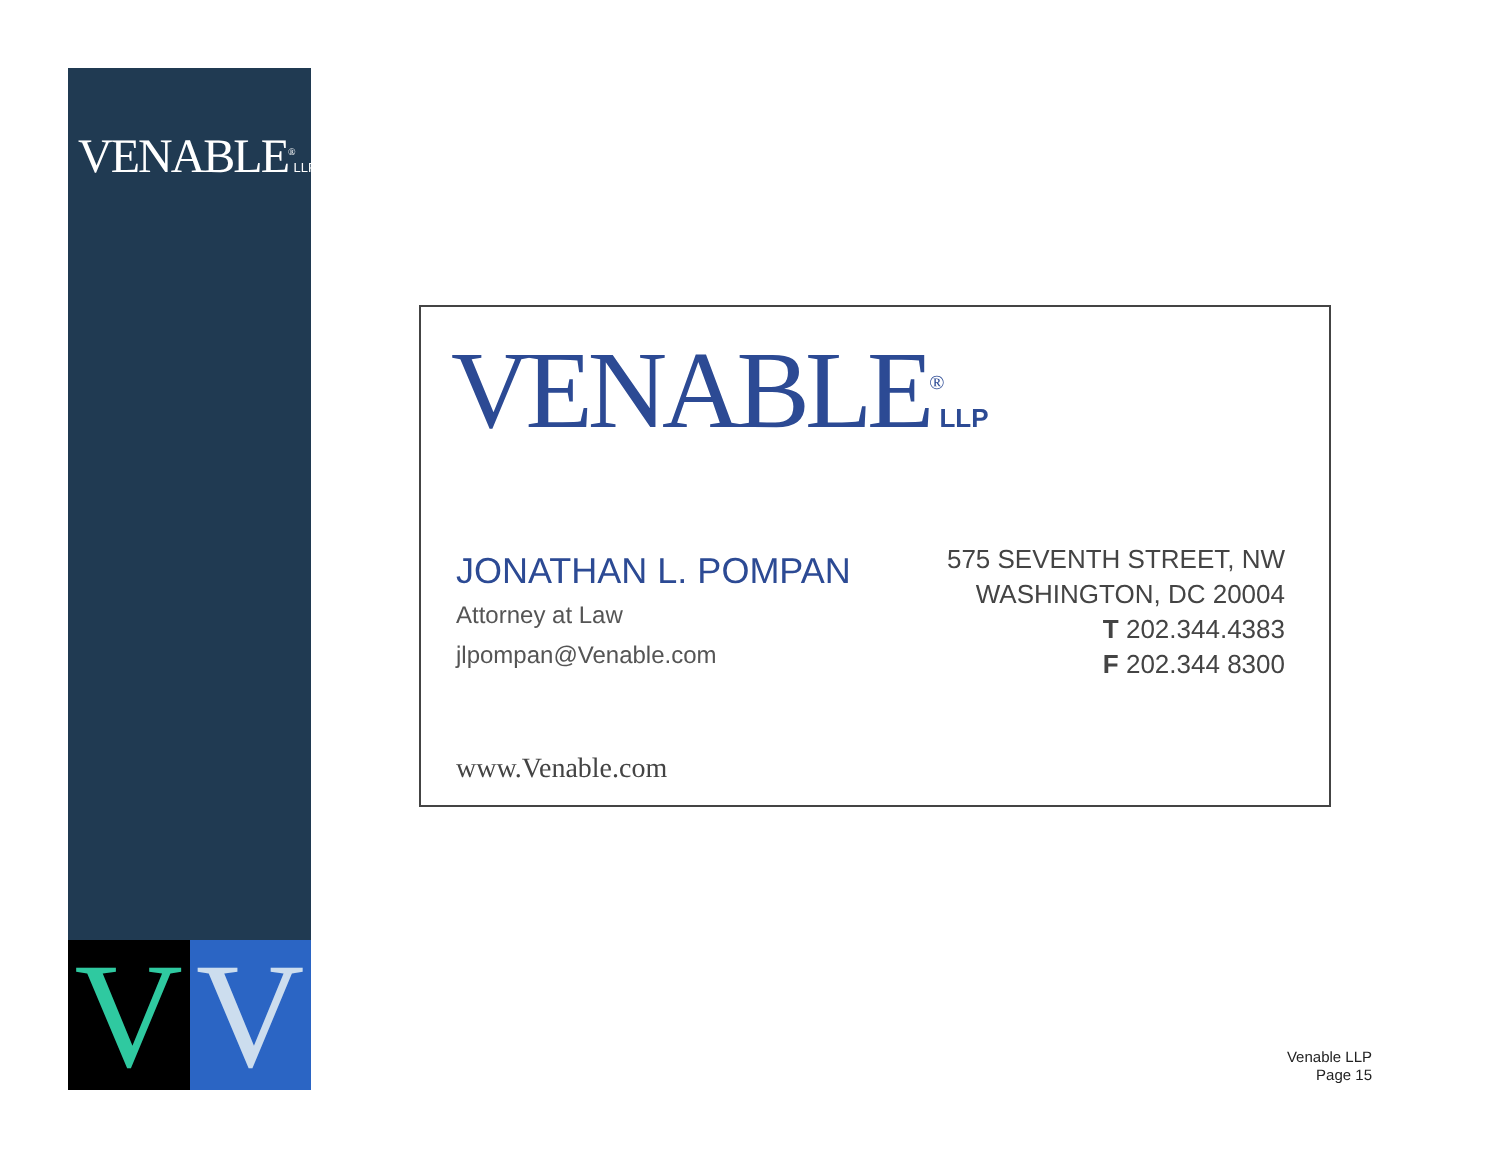VENABLE<sup>®</sup>LLP
V V
VENABLE<sup>®</sup>LLP
JONATHAN L. POMPAN
Attorney at Law
jlpompan@Venable.com
575 SEVENTH STREET, NW
WASHINGTON, DC 20004
T 202.344.4383
F 202.344 8300
www.Venable.com
Venable LLP
Page 15